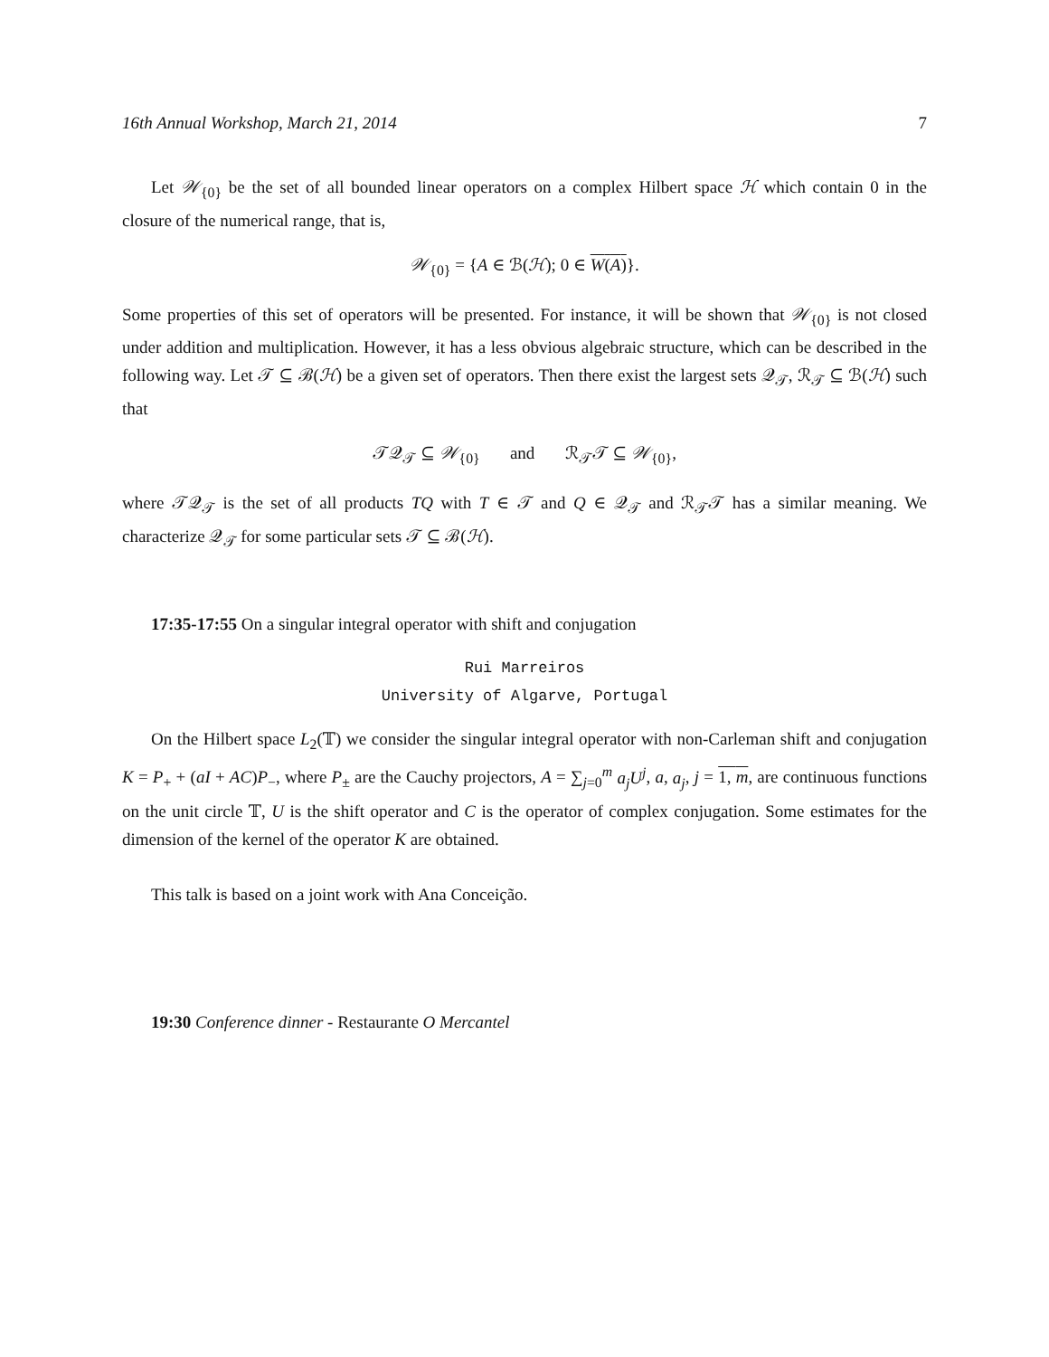16th Annual Workshop, March 21, 2014 7
Let 𝒲<sub>{0}</sub> be the set of all bounded linear operators on a complex Hilbert space ℋ which contain 0 in the closure of the numerical range, that is,
𝒲<sub>{0}</sub> = {A ∈ ℬ(ℋ); 0 ∈ W(A)}.
Some properties of this set of operators will be presented. For instance, it will be shown that 𝒲<sub>{0}</sub> is not closed under addition and multiplication. However, it has a less obvious algebraic structure, which can be described in the following way. Let 𝒯 ⊆ ℬ(ℋ) be a given set of operators. Then there exist the largest sets 𝒬<sub>𝒯</sub>, ℛ<sub>𝒯</sub> ⊆ ℬ(ℋ) such that
𝒯𝒬<sub>𝒯</sub> ⊆ 𝒲<sub>{0}</sub> and ℛ<sub>𝒯</sub>𝒯 ⊆ 𝒲<sub>{0}</sub>,
where 𝒯𝒬<sub>𝒯</sub> is the set of all products TQ with T ∈ 𝒯 and Q ∈ 𝒬<sub>𝒯</sub> and ℛ<sub>𝒯</sub>𝒯 has a similar meaning. We characterize 𝒬<sub>𝒯</sub> for some particular sets 𝒯 ⊆ ℬ(ℋ).
17:35-17:55 On a singular integral operator with shift and conjugation
Rui Marreiros
University of Algarve, Portugal
On the Hilbert space L<sub>2</sub>(𝕋) we consider the singular integral operator with non-Carleman shift and conjugation K = P<sub>+</sub> + (aI + AC)P<sub>−</sub>, where P<sub>±</sub> are the Cauchy projectors, A = ∑<sub>j=0</sub><sup>m</sup> a<sub>j</sub>U<sup>j</sup>, a, a<sub>j</sub>, j = 1, m, are continuous functions on the unit circle 𝕋, U is the shift operator and C is the operator of complex conjugation. Some estimates for the dimension of the kernel of the operator K are obtained.
This talk is based on a joint work with Ana Conceição.
19:30 Conference dinner - Restaurante O Mercantel